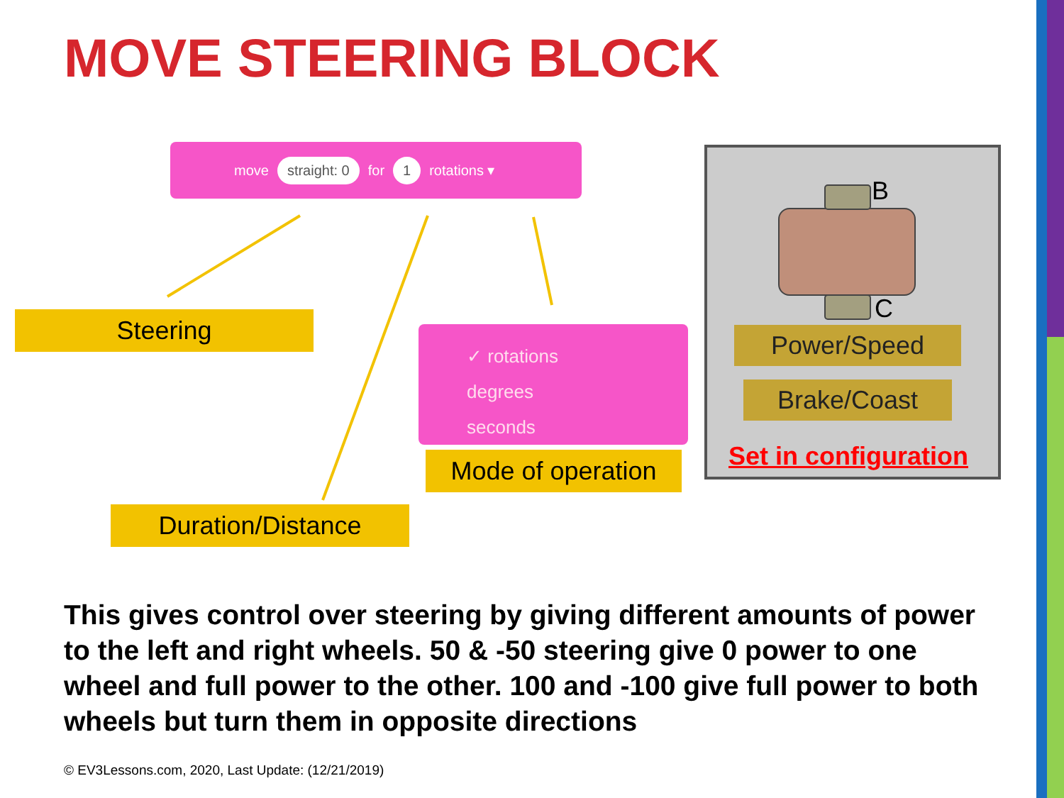MOVE STEERING BLOCK
move straight: 0 for 1 rotations ▾
Steering
✓ rotations
degrees
seconds
Mode of operation
Duration/Distance
B
C
Power/Speed
Brake/Coast
Set in configuration
This gives control over steering by giving different amounts of power to the left and right wheels. 50 & -50 steering give 0 power to one wheel and full power to the other. 100 and -100 give full power to both wheels but turn them in opposite directions
© EV3Lessons.com, 2020, Last Update: (12/21/2019)